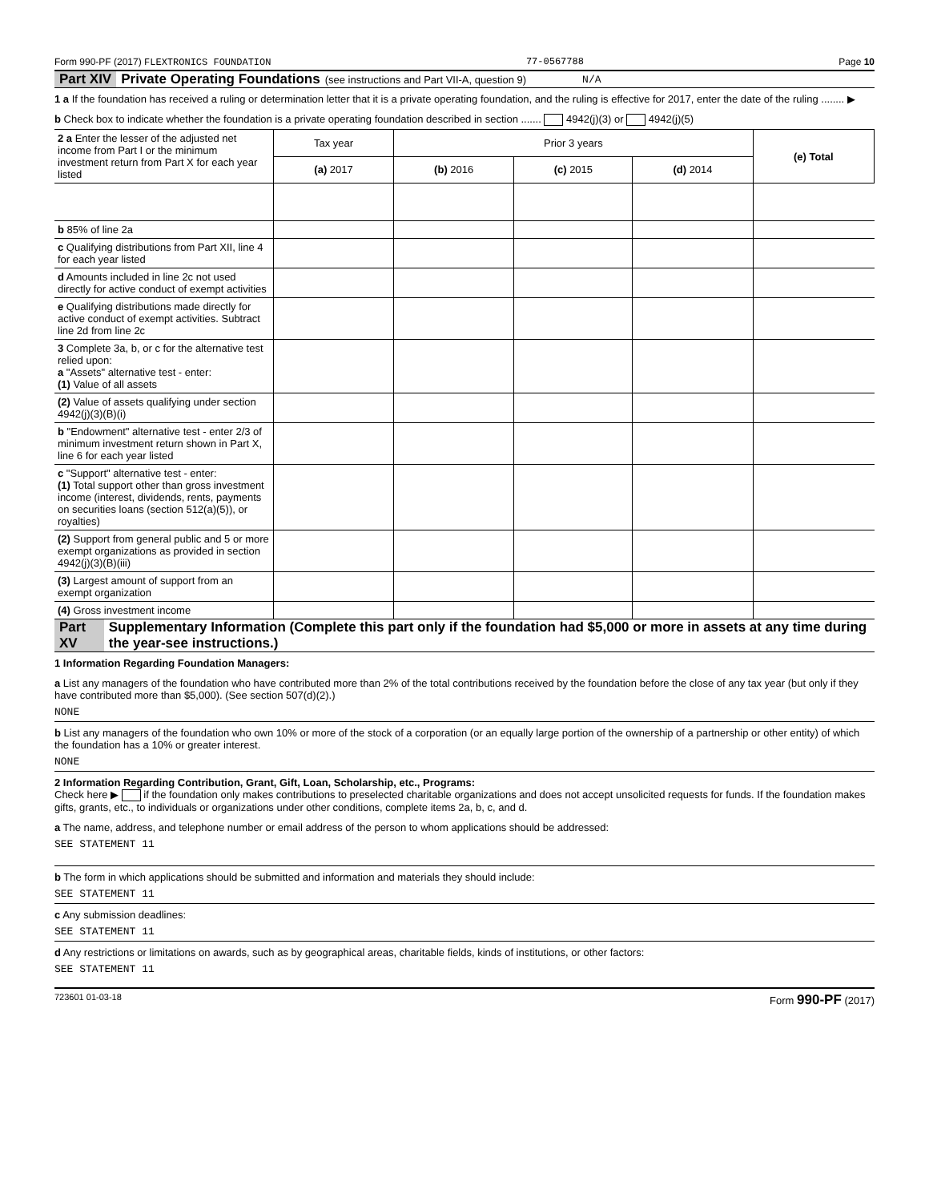Form 990-PF (2017) FLEXTRONICS FOUNDATION 77-0567788 Page 10
Part XIV Private Operating Foundations (see instructions and Part VII-A, question 9) N/A
1 a If the foundation has received a ruling or determination letter that it is a private operating foundation, and the ruling is effective for 2017, enter the date of the ruling ........ ▶
b Check box to indicate whether the foundation is a private operating foundation described in section ....... 4942(j)(3) or 4942(j)(5)
| 2 a Enter the lesser of the adjusted net income from Part I or the minimum investment return from Part X for each year listed | Tax year | Prior 3 years | | | (e) Total |
| | (a) 2017 | (b) 2016 | (c) 2015 | (d) 2014 | |
| b 85% of line 2a | | | | | |
| c Qualifying distributions from Part XII, line 4 for each year listed | | | | | |
| d Amounts included in line 2c not used directly for active conduct of exempt activities | | | | | |
| e Qualifying distributions made directly for active conduct of exempt activities. Subtract line 2d from line 2c | | | | | |
| 3 Complete 3a, b, or c for the alternative test relied upon: a "Assets" alternative test - enter: (1) Value of all assets | | | | | |
| (2) Value of assets qualifying under section 4942(j)(3)(B)(i) | | | | | |
| b "Endowment" alternative test - enter 2/3 of minimum investment return shown in Part X, line 6 for each year listed | | | | | |
| c "Support" alternative test - enter: (1) Total support other than gross investment income (interest, dividends, rents, payments on securities loans (section 512(a)(5)), or royalties) | | | | | |
| (2) Support from general public and 5 or more exempt organizations as provided in section 4942(j)(3)(B)(iii) | | | | | |
| (3) Largest amount of support from an exempt organization | | | | | |
| (4) Gross investment income | | | | | |
Part XV Supplementary Information (Complete this part only if the foundation had $5,000 or more in assets at any time during the year-see instructions.)
1 Information Regarding Foundation Managers:
a List any managers of the foundation who have contributed more than 2% of the total contributions received by the foundation before the close of any tax year (but only if they have contributed more than $5,000). (See section 507(d)(2).)
NONE
b List any managers of the foundation who own 10% or more of the stock of a corporation (or an equally large portion of the ownership of a partnership or other entity) of which the foundation has a 10% or greater interest.
NONE
2 Information Regarding Contribution, Grant, Gift, Loan, Scholarship, etc., Programs:
Check here ▶ if the foundation only makes contributions to preselected charitable organizations and does not accept unsolicited requests for funds. If the foundation makes gifts, grants, etc., to individuals or organizations under other conditions, complete items 2a, b, c, and d.
a The name, address, and telephone number or email address of the person to whom applications should be addressed:
SEE STATEMENT 11
b The form in which applications should be submitted and information and materials they should include:
SEE STATEMENT 11
c Any submission deadlines:
SEE STATEMENT 11
d Any restrictions or limitations on awards, such as by geographical areas, charitable fields, kinds of institutions, or other factors:
SEE STATEMENT 11
723601 01-03-18 Form 990-PF (2017)